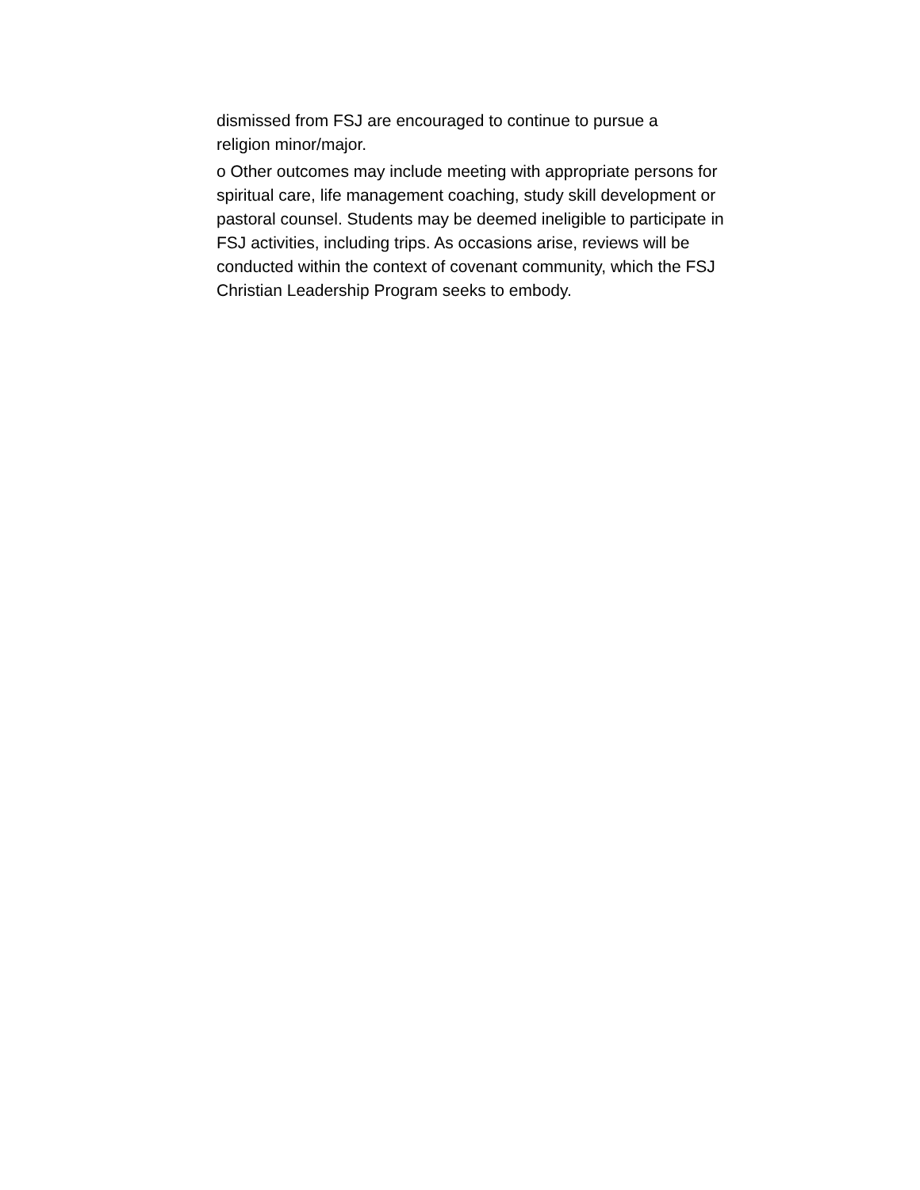dismissed from FSJ are encouraged to continue to pursue a
religion minor/major.
o Other outcomes may include meeting with appropriate persons for
spiritual care, life management coaching, study skill development or
pastoral counsel. Students may be deemed ineligible to participate in
FSJ activities, including trips. As occasions arise, reviews will be
conducted within the context of covenant community, which the FSJ
Christian Leadership Program seeks to embody.